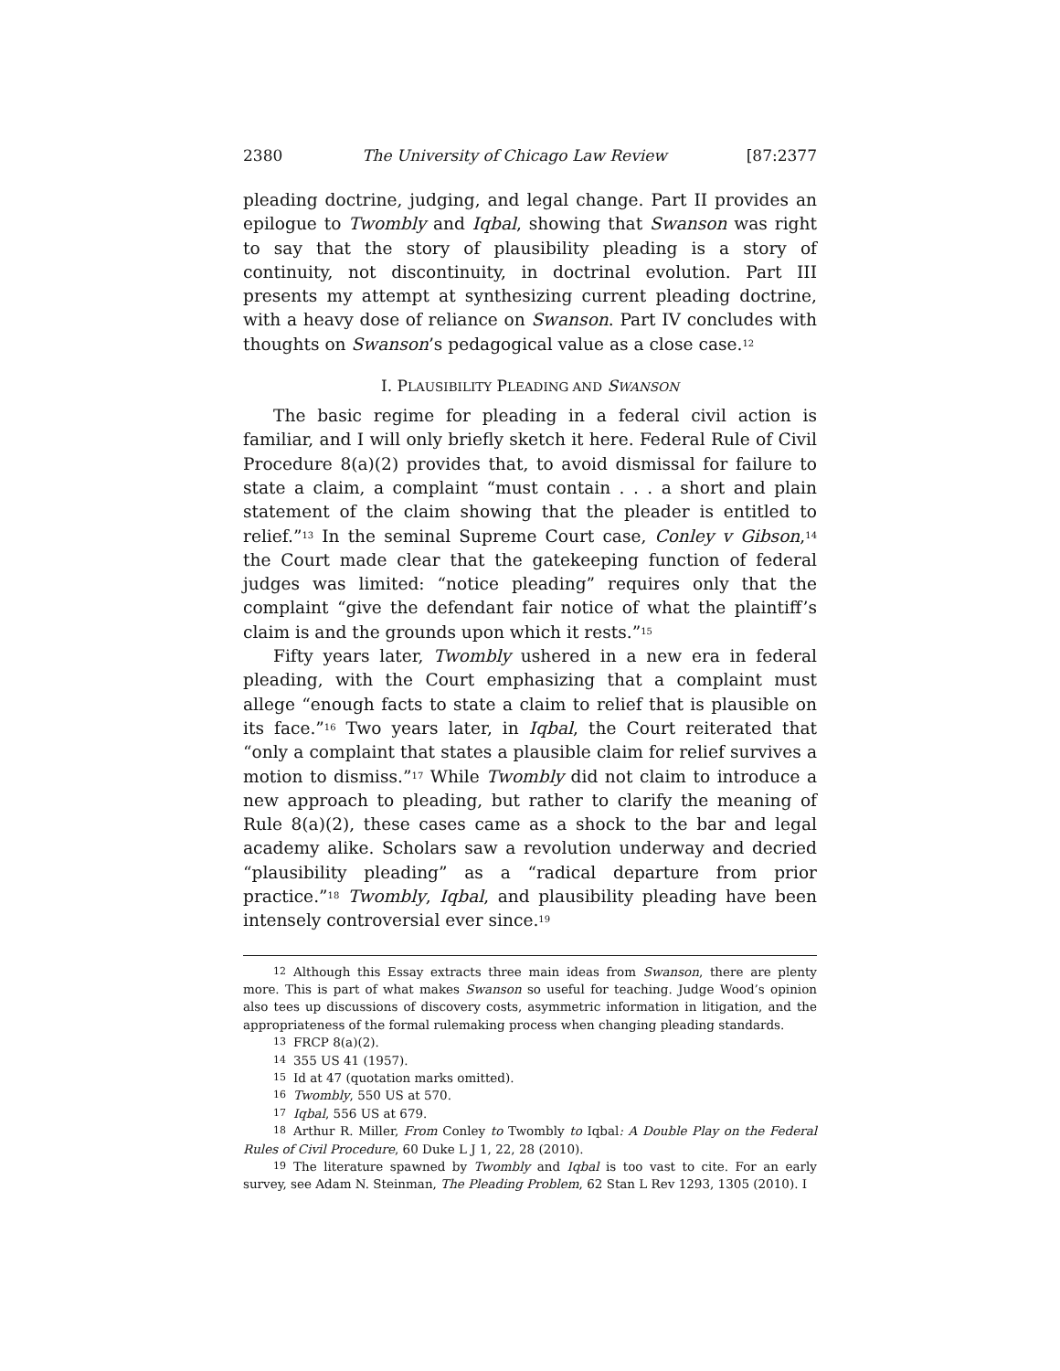2380 The University of Chicago Law Review [87:2377
pleading doctrine, judging, and legal change. Part II provides an epilogue to Twombly and Iqbal, showing that Swanson was right to say that the story of plausibility pleading is a story of continuity, not discontinuity, in doctrinal evolution. Part III presents my attempt at synthesizing current pleading doctrine, with a heavy dose of reliance on Swanson. Part IV concludes with thoughts on Swanson’s pedagogical value as a close case.<sup>12</sup>
I. PLAUSIBILITY PLEADING AND SWANSON
The basic regime for pleading in a federal civil action is familiar, and I will only briefly sketch it here. Federal Rule of Civil Procedure 8(a)(2) provides that, to avoid dismissal for failure to state a claim, a complaint “must contain . . . a short and plain statement of the claim showing that the pleader is entitled to relief.”<sup>13</sup> In the seminal Supreme Court case, Conley v Gibson,<sup>14</sup> the Court made clear that the gatekeeping function of federal judges was limited: “notice pleading” requires only that the complaint “give the defendant fair notice of what the plaintiff’s claim is and the grounds upon which it rests.”<sup>15</sup>
Fifty years later, Twombly ushered in a new era in federal pleading, with the Court emphasizing that a complaint must allege “enough facts to state a claim to relief that is plausible on its face.”<sup>16</sup> Two years later, in Iqbal, the Court reiterated that “only a complaint that states a plausible claim for relief survives a motion to dismiss.”<sup>17</sup> While Twombly did not claim to introduce a new approach to pleading, but rather to clarify the meaning of Rule 8(a)(2), these cases came as a shock to the bar and legal academy alike. Scholars saw a revolution underway and decried “plausibility pleading” as a “radical departure from prior practice.”<sup>18</sup> Twombly, Iqbal, and plausibility pleading have been intensely controversial ever since.<sup>19</sup>
<sup>12</sup> Although this Essay extracts three main ideas from Swanson, there are plenty more. This is part of what makes Swanson so useful for teaching. Judge Wood’s opinion also tees up discussions of discovery costs, asymmetric information in litigation, and the appropriateness of the formal rulemaking process when changing pleading standards.
<sup>13</sup>FRCP 8(a)(2).
<sup>14</sup> 355 US 41 (1957).
<sup>15</sup> Id at 47 (quotation marks omitted).
<sup>16</sup> Twombly, 550 US at 570.
<sup>17</sup> Iqbal, 556 US at 679.
<sup>18</sup> Arthur R. Miller, From Conley to Twombly to Iqbal: A Double Play on the Federal Rules of Civil Procedure, 60 Duke L J 1, 22, 28 (2010).
<sup>19</sup> The literature spawned by Twombly and Iqbal is too vast to cite. For an early survey, see Adam N. Steinman, The Pleading Problem, 62 Stan L Rev 1293, 1305 (2010). I